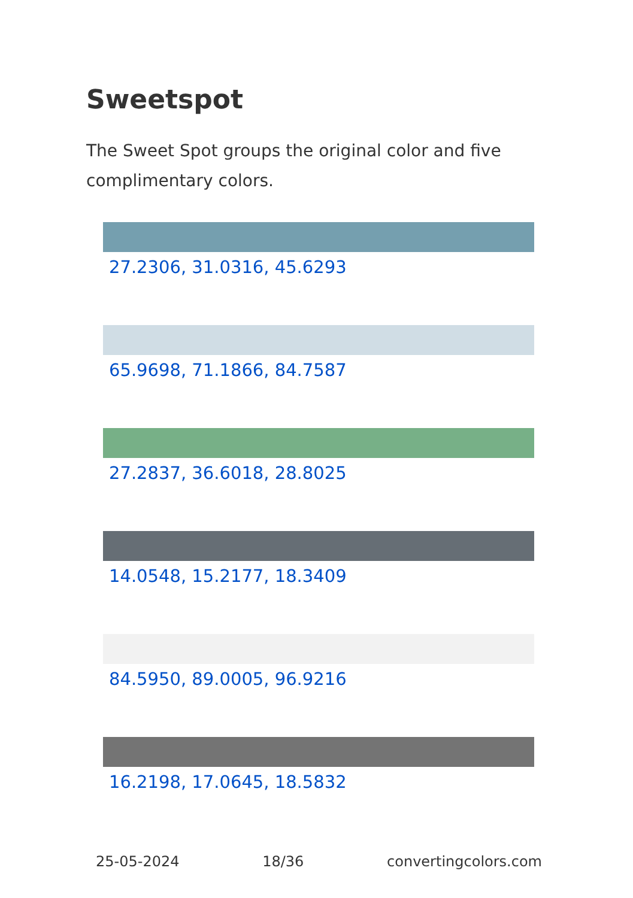Sweetspot
The Sweet Spot groups the original color and five complimentary colors.
27.2306, 31.0316, 45.6293
65.9698, 71.1866, 84.7587
27.2837, 36.6018, 28.8025
14.0548, 15.2177, 18.3409
84.5950, 89.0005, 96.9216
16.2198, 17.0645, 18.5832
25-05-2024 18/36 convertingcolors.com